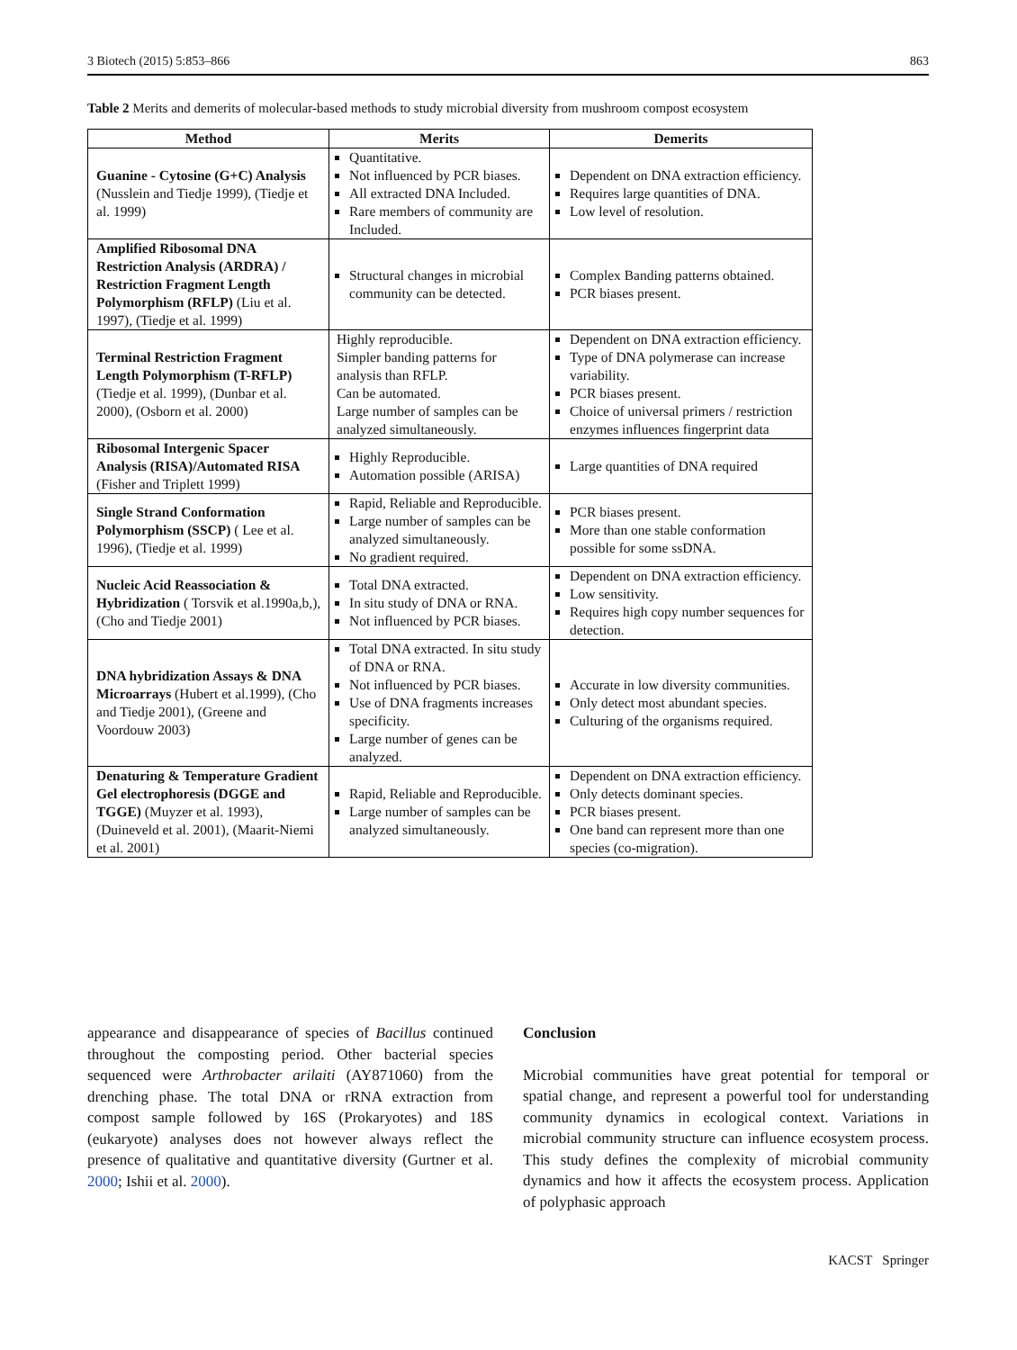3 Biotech (2015) 5:853–866 863
Table 2 Merits and demerits of molecular-based methods to study microbial diversity from mushroom compost ecosystem
| Method | Merits | Demerits |
| --- | --- | --- |
| Guanine - Cytosine (G+C) Analysis (Nusslein and Tiedje 1999), (Tiedje et al. 1999) | Quantitative. Not influenced by PCR biases. All extracted DNA Included. Rare members of community are Included. | Dependent on DNA extraction efficiency. Requires large quantities of DNA. Low level of resolution. |
| Amplified Ribosomal DNA Restriction Analysis (ARDRA) / Restriction Fragment Length Polymorphism (RFLP) (Liu et al. 1997), (Tiedje et al. 1999) | Structural changes in microbial community can be detected. | Complex Banding patterns obtained. PCR biases present. |
| Terminal Restriction Fragment Length Polymorphism (T-RFLP) (Tiedje et al. 1999), (Dunbar et al. 2000), (Osborn et al. 2000) | Highly reproducible. Simpler banding patterns for analysis than RFLP. Can be automated. Large number of samples can be analyzed simultaneously. | Dependent on DNA extraction efficiency. Type of DNA polymerase can increase variability. PCR biases present. Choice of universal primers / restriction enzymes influences fingerprint data |
| Ribosomal Intergenic Spacer Analysis (RISA)/Automated RISA (Fisher and Triplett 1999) | Highly Reproducible. Automation possible (ARISA) | Large quantities of DNA required |
| Single Strand Conformation Polymorphism (SSCP) ( Lee et al. 1996), (Tiedje et al. 1999) | Rapid, Reliable and Reproducible. Large number of samples can be analyzed simultaneously. No gradient required. | PCR biases present. More than one stable conformation possible for some ssDNA. |
| Nucleic Acid Reassociation & Hybridization ( Torsvik et al.1990a,b,), (Cho and Tiedje 2001) | Total DNA extracted. In situ study of DNA or RNA. Not influenced by PCR biases. | Dependent on DNA extraction efficiency. Low sensitivity. Requires high copy number sequences for detection. |
| DNA hybridization Assays & DNA Microarrays (Hubert et al.1999), (Cho and Tiedje 2001), (Greene and Voordouw 2003) | Total DNA extracted. In situ study of DNA or RNA. Not influenced by PCR biases. Use of DNA fragments increases specificity. Large number of genes can be analyzed. | Accurate in low diversity communities. Only detect most abundant species. Culturing of the organisms required. |
| Denaturing & Temperature Gradient Gel electrophoresis (DGGE and TGGE) (Muyzer et al. 1993), (Duineveld et al. 2001), (Maarit-Niemi et al. 2001) | Rapid, Reliable and Reproducible. Large number of samples can be analyzed simultaneously. | Dependent on DNA extraction efficiency. Only detects dominant species. PCR biases present. One band can represent more than one species (co-migration). |
appearance and disappearance of species of Bacillus continued throughout the composting period. Other bacterial species sequenced were Arthrobacter arilaiti (AY871060) from the drenching phase. The total DNA or rRNA extraction from compost sample followed by 16S (Prokaryotes) and 18S (eukaryote) analyses does not however always reflect the presence of qualitative and quantitative diversity (Gurtner et al. 2000; Ishii et al. 2000).
Conclusion
Microbial communities have great potential for temporal or spatial change, and represent a powerful tool for understanding community dynamics in ecological context. Variations in microbial community structure can influence ecosystem process. This study defines the complexity of microbial community dynamics and how it affects the ecosystem process. Application of polyphasic approach
KACST Springer